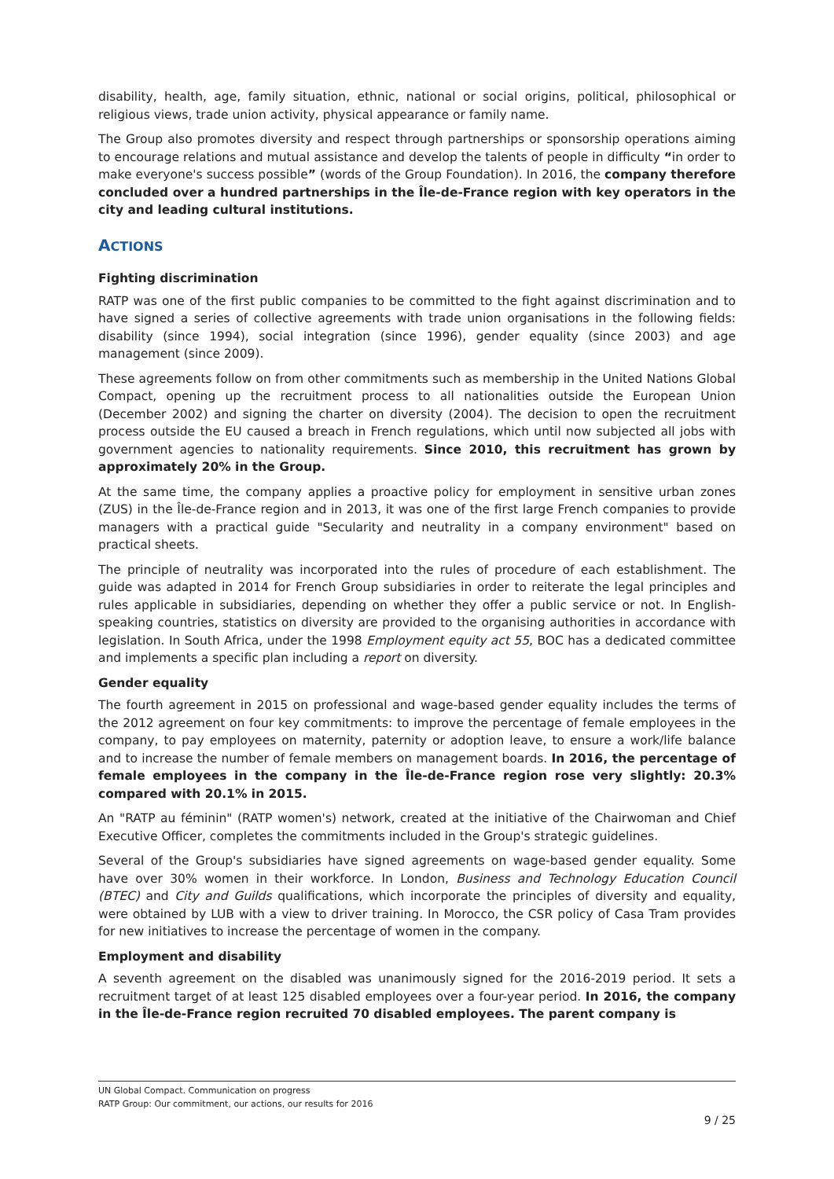disability, health, age, family situation, ethnic, national or social origins, political, philosophical or religious views, trade union activity, physical appearance or family name.
The Group also promotes diversity and respect through partnerships or sponsorship operations aiming to encourage relations and mutual assistance and develop the talents of people in difficulty “in order to make everyone's success possible” (words of the Group Foundation). In 2016, the company therefore concluded over a hundred partnerships in the Île-de-France region with key operators in the city and leading cultural institutions.
ACTIONS
Fighting discrimination
RATP was one of the first public companies to be committed to the fight against discrimination and to have signed a series of collective agreements with trade union organisations in the following fields: disability (since 1994), social integration (since 1996), gender equality (since 2003) and age management (since 2009).
These agreements follow on from other commitments such as membership in the United Nations Global Compact, opening up the recruitment process to all nationalities outside the European Union (December 2002) and signing the charter on diversity (2004). The decision to open the recruitment process outside the EU caused a breach in French regulations, which until now subjected all jobs with government agencies to nationality requirements. Since 2010, this recruitment has grown by approximately 20% in the Group.
At the same time, the company applies a proactive policy for employment in sensitive urban zones (ZUS) in the Île-de-France region and in 2013, it was one of the first large French companies to provide managers with a practical guide "Secularity and neutrality in a company environment" based on practical sheets.
The principle of neutrality was incorporated into the rules of procedure of each establishment. The guide was adapted in 2014 for French Group subsidiaries in order to reiterate the legal principles and rules applicable in subsidiaries, depending on whether they offer a public service or not. In English-speaking countries, statistics on diversity are provided to the organising authorities in accordance with legislation. In South Africa, under the 1998 Employment equity act 55, BOC has a dedicated committee and implements a specific plan including a report on diversity.
Gender equality
The fourth agreement in 2015 on professional and wage-based gender equality includes the terms of the 2012 agreement on four key commitments: to improve the percentage of female employees in the company, to pay employees on maternity, paternity or adoption leave, to ensure a work/life balance and to increase the number of female members on management boards. In 2016, the percentage of female employees in the company in the Île-de-France region rose very slightly: 20.3% compared with 20.1% in 2015.
An "RATP au féminin" (RATP women's) network, created at the initiative of the Chairwoman and Chief Executive Officer, completes the commitments included in the Group's strategic guidelines.
Several of the Group's subsidiaries have signed agreements on wage-based gender equality. Some have over 30% women in their workforce. In London, Business and Technology Education Council (BTEC) and City and Guilds qualifications, which incorporate the principles of diversity and equality, were obtained by LUB with a view to driver training. In Morocco, the CSR policy of Casa Tram provides for new initiatives to increase the percentage of women in the company.
Employment and disability
A seventh agreement on the disabled was unanimously signed for the 2016-2019 period. It sets a recruitment target of at least 125 disabled employees over a four-year period. In 2016, the company in the Île-de-France region recruited 70 disabled employees. The parent company is
UN Global Compact. Communication on progress
RATP Group: Our commitment, our actions, our results for 2016
9 / 25